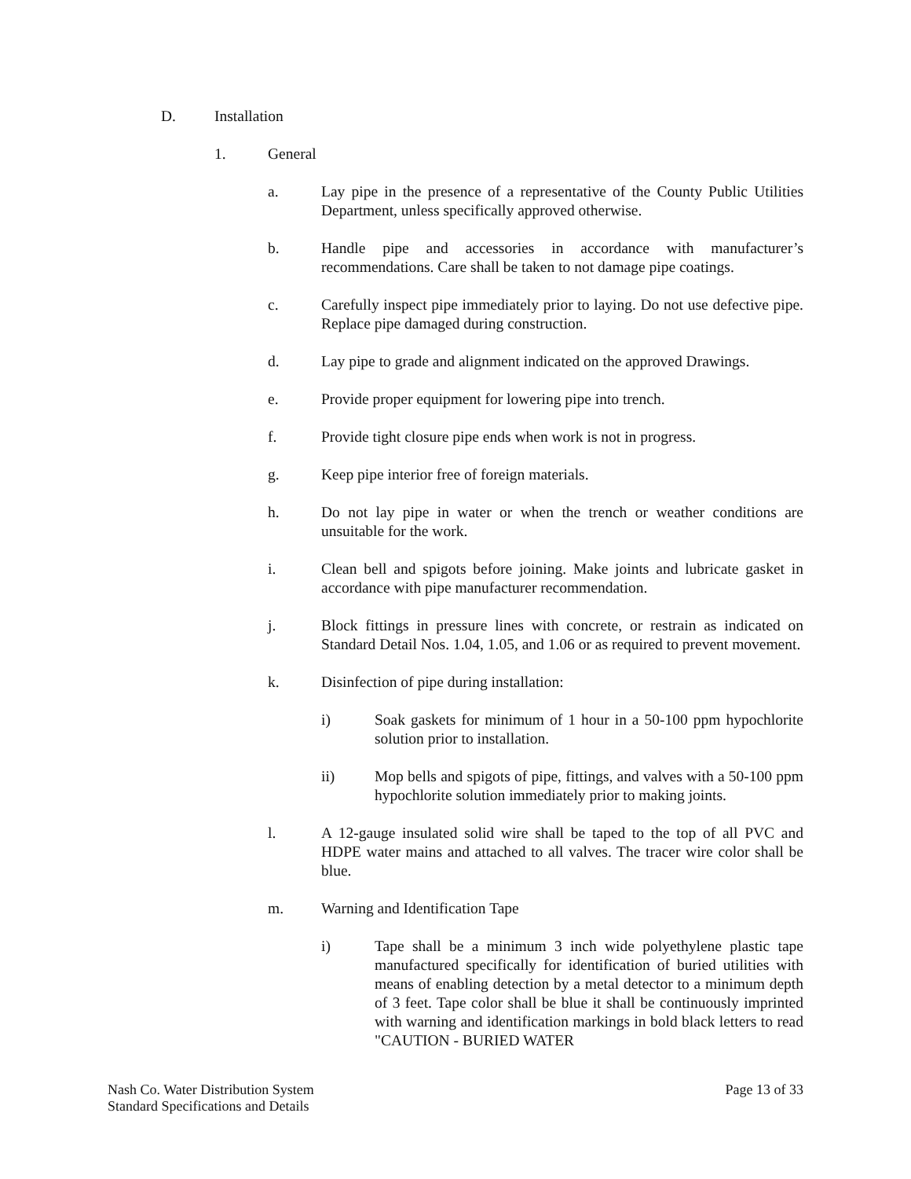D. Installation
1. General
a. Lay pipe in the presence of a representative of the County Public Utilities Department, unless specifically approved otherwise.
b. Handle pipe and accessories in accordance with manufacturer’s recommendations. Care shall be taken to not damage pipe coatings.
c. Carefully inspect pipe immediately prior to laying. Do not use defective pipe. Replace pipe damaged during construction.
d. Lay pipe to grade and alignment indicated on the approved Drawings.
e. Provide proper equipment for lowering pipe into trench.
f. Provide tight closure pipe ends when work is not in progress.
g. Keep pipe interior free of foreign materials.
h. Do not lay pipe in water or when the trench or weather conditions are unsuitable for the work.
i. Clean bell and spigots before joining. Make joints and lubricate gasket in accordance with pipe manufacturer recommendation.
j. Block fittings in pressure lines with concrete, or restrain as indicated on Standard Detail Nos. 1.04, 1.05, and 1.06 or as required to prevent movement.
k. Disinfection of pipe during installation:
i) Soak gaskets for minimum of 1 hour in a 50-100 ppm hypochlorite solution prior to installation.
ii) Mop bells and spigots of pipe, fittings, and valves with a 50-100 ppm hypochlorite solution immediately prior to making joints.
l. A 12-gauge insulated solid wire shall be taped to the top of all PVC and HDPE water mains and attached to all valves. The tracer wire color shall be blue.
m. Warning and Identification Tape
i) Tape shall be a minimum 3 inch wide polyethylene plastic tape manufactured specifically for identification of buried utilities with means of enabling detection by a metal detector to a minimum depth of 3 feet. Tape color shall be blue it shall be continuously imprinted with warning and identification markings in bold black letters to read "CAUTION - BURIED WATER
Nash Co. Water Distribution System
Standard Specifications and Details
Page 13 of 33